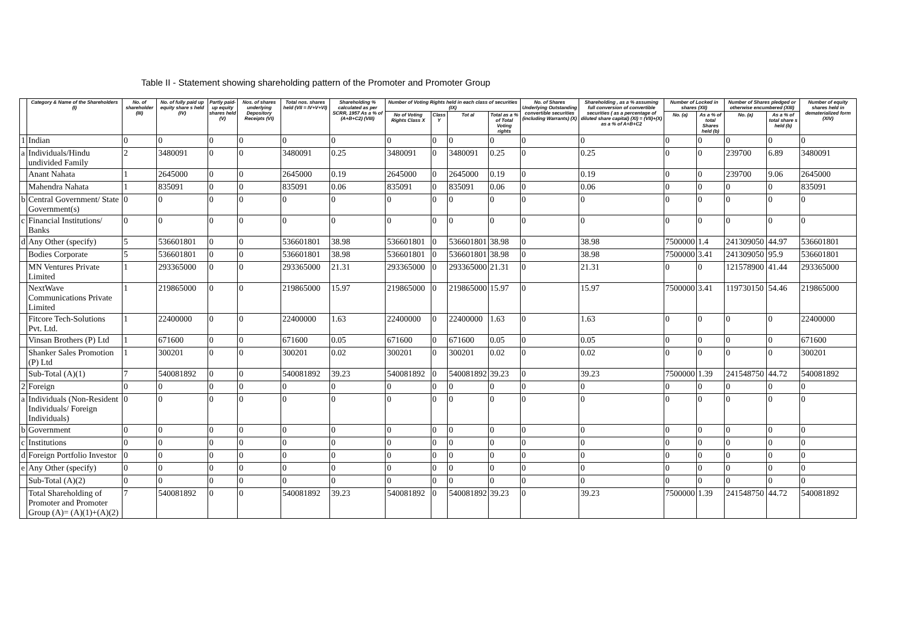Table II - Statement showing shareholding pattern of the Promoter and Promoter Group
| | Category & Name of the Shareholders (I) | No. of shareholder (III) | No. of fully paid up equity share s held (IV) | Partly paid-up equity shares held (V) | Nos. of shares underlying Depository Receipts (VI) | Total nos. shares held (VII = IV+V+VI) | Shareholding % calculated as per SCRR, 1957 As a % of (A+B+C2) (VIII) | Number of Voting Rights held in each class of securities (IX) | | | | No. of Shares Underlying Outstanding convertible securities (including Warrants) (X) | Shareholding , as a % assuming full conversion of convertible securities ( as a percentage of diluted share capital) (XI) = (VII)+(X) as a % of A+B+C2 | Number of Locked in shares (XII) | | Number of Shares pledged or otherwise encumbered (XIII) | | Number of equity shares held in dematerialized form (XIV) |
| --- | --- | --- | --- | --- | --- | --- | --- | --- | --- | --- | --- | --- | --- | --- | --- | --- | --- | --- |
| | | | | | | | | No of Voting Rights Class X | Class Y | Tot al | Total as a % of Total Voting rights | | | No. (a) | As a % of total Shares held (b) | No. (a) | As a % of total share s held (b) | |
| 1 | Indian | 0 | 0 | 0 | 0 | 0 | 0 | 0 | 0 | 0 | 0 | 0 | 0 | 0 | 0 | 0 | 0 | 0 |
| a | Individuals/Hindu undivided Family | 2 | 3480091 | 0 | 0 | 3480091 | 0.25 | 3480091 | 0 | 3480091 | 0.25 | 0 | 0.25 | 0 | 0 | 239700 | 6.89 | 3480091 |
| | Anant Nahata | 1 | 2645000 | 0 | 0 | 2645000 | 0.19 | 2645000 | 0 | 2645000 | 0.19 | 0 | 0.19 | 0 | 0 | 239700 | 9.06 | 2645000 |
| | Mahendra Nahata | 1 | 835091 | 0 | 0 | 835091 | 0.06 | 835091 | 0 | 835091 | 0.06 | 0 | 0.06 | 0 | 0 | 0 | 0 | 835091 |
| b | Central Government/ State Government(s) | 0 | 0 | 0 | 0 | 0 | 0 | 0 | 0 | 0 | 0 | 0 | 0 | 0 | 0 | 0 | 0 | 0 |
| c | Financial Institutions/ Banks | 0 | 0 | 0 | 0 | 0 | 0 | 0 | 0 | 0 | 0 | 0 | 0 | 0 | 0 | 0 | 0 | 0 |
| d | Any Other (specify) | 5 | 536601801 | 0 | 0 | 536601801 | 38.98 | 536601801 | 0 | 536601801 | 38.98 | 0 | 38.98 | 7500000 | 1.4 | 241309050 | 44.97 | 536601801 |
| | Bodies Corporate | 5 | 536601801 | 0 | 0 | 536601801 | 38.98 | 536601801 | 0 | 536601801 | 38.98 | 0 | 38.98 | 7500000 | 3.41 | 241309050 | 95.9 | 536601801 |
| | MN Ventures Private Limited | 1 | 293365000 | 0 | 0 | 293365000 | 21.31 | 293365000 | 0 | 293365000 | 21.31 | 0 | 21.31 | 0 | 0 | 121578900 | 41.44 | 293365000 |
| | NextWave Communications Private Limited | 1 | 219865000 | 0 | 0 | 219865000 | 15.97 | 219865000 | 0 | 219865000 | 15.97 | 0 | 15.97 | 7500000 | 3.41 | 119730150 | 54.46 | 219865000 |
| | Fitcore Tech-Solutions Pvt. Ltd. | 1 | 22400000 | 0 | 0 | 22400000 | 1.63 | 22400000 | 0 | 22400000 | 1.63 | 0 | 1.63 | 0 | 0 | 0 | 0 | 22400000 |
| | Vinsan Brothers (P) Ltd | 1 | 671600 | 0 | 0 | 671600 | 0.05 | 671600 | 0 | 671600 | 0.05 | 0 | 0.05 | 0 | 0 | 0 | 0 | 671600 |
| | Shanker Sales Promotion (P) Ltd | 1 | 300201 | 0 | 0 | 300201 | 0.02 | 300201 | 0 | 300201 | 0.02 | 0 | 0.02 | 0 | 0 | 0 | 0 | 300201 |
| | Sub-Total (A)(1) | 7 | 540081892 | 0 | 0 | 540081892 | 39.23 | 540081892 | 0 | 540081892 | 39.23 | 0 | 39.23 | 7500000 | 1.39 | 241548750 | 44.72 | 540081892 |
| 2 | Foreign | 0 | 0 | 0 | 0 | 0 | 0 | 0 | 0 | 0 | 0 | 0 | 0 | 0 | 0 | 0 | 0 | 0 |
| a | Individuals (Non-Resident Individuals/ Foreign Individuals) | 0 | 0 | 0 | 0 | 0 | 0 | 0 | 0 | 0 | 0 | 0 | 0 | 0 | 0 | 0 | 0 | 0 |
| b | Government | 0 | 0 | 0 | 0 | 0 | 0 | 0 | 0 | 0 | 0 | 0 | 0 | 0 | 0 | 0 | 0 | 0 |
| c | Institutions | 0 | 0 | 0 | 0 | 0 | 0 | 0 | 0 | 0 | 0 | 0 | 0 | 0 | 0 | 0 | 0 | 0 |
| d | Foreign Portfolio Investor | 0 | 0 | 0 | 0 | 0 | 0 | 0 | 0 | 0 | 0 | 0 | 0 | 0 | 0 | 0 | 0 | 0 |
| e | Any Other (specify) | 0 | 0 | 0 | 0 | 0 | 0 | 0 | 0 | 0 | 0 | 0 | 0 | 0 | 0 | 0 | 0 | 0 |
| | Sub-Total (A)(2) | 0 | 0 | 0 | 0 | 0 | 0 | 0 | 0 | 0 | 0 | 0 | 0 | 0 | 0 | 0 | 0 | 0 |
| | Total Shareholding of Promoter and Promoter Group (A)= (A)(1)+(A)(2) | 7 | 540081892 | 0 | 0 | 540081892 | 39.23 | 540081892 | 0 | 540081892 | 39.23 | 0 | 39.23 | 7500000 | 1.39 | 241548750 | 44.72 | 540081892 |